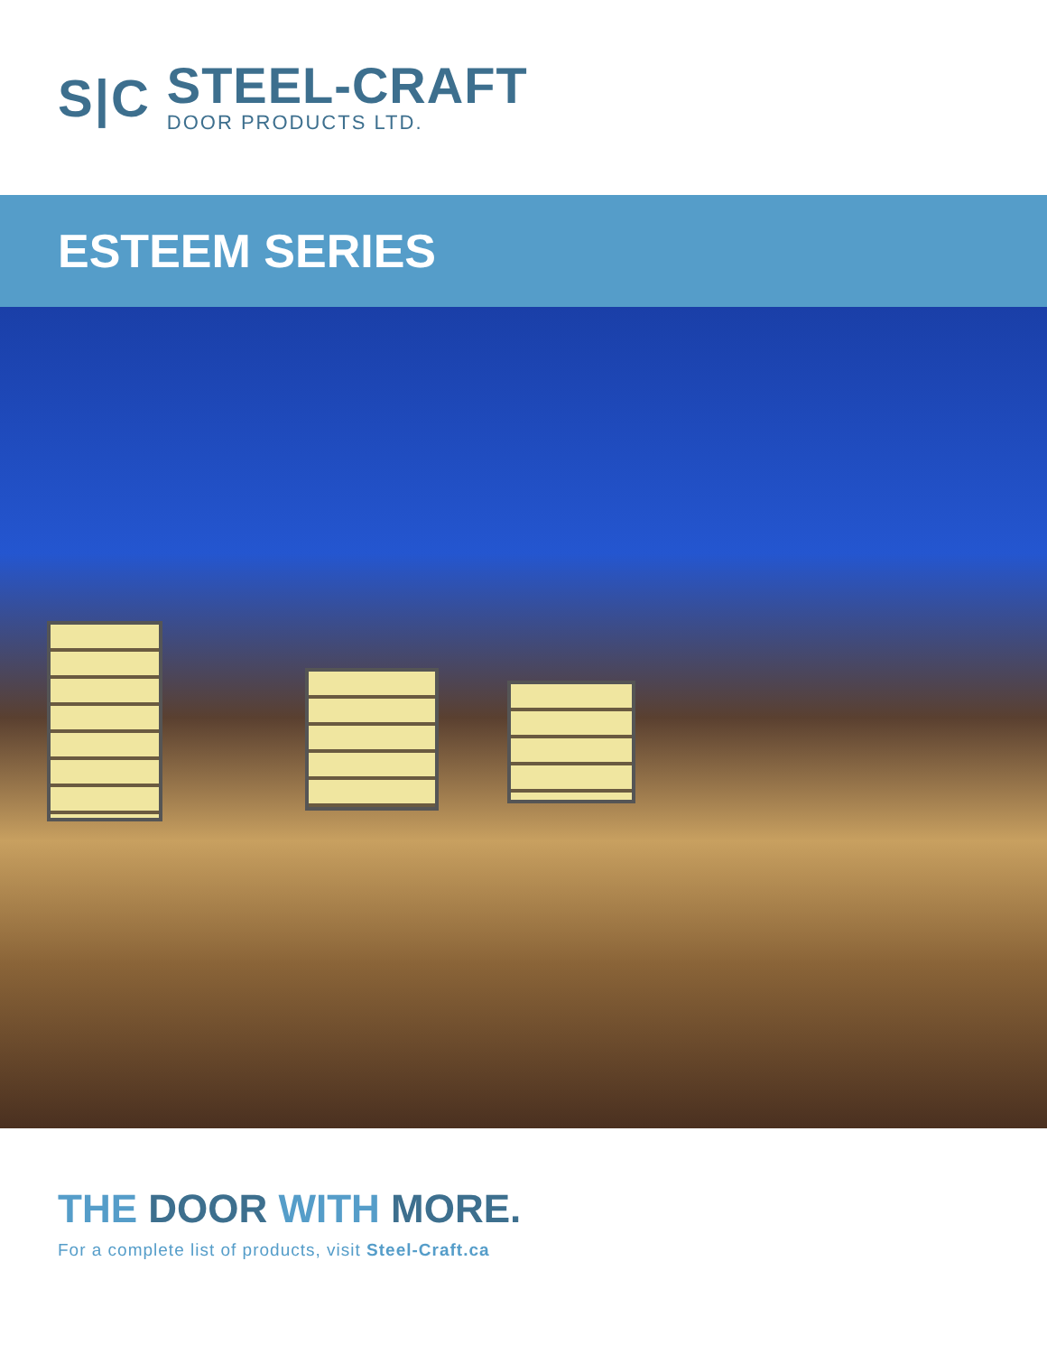S|C
STEEL-CRAFT
DOOR PRODUCTS LTD.
ESTEEM SERIES
THE DOOR WITH MORE.
For a complete list of products, visit Steel-Craft.ca